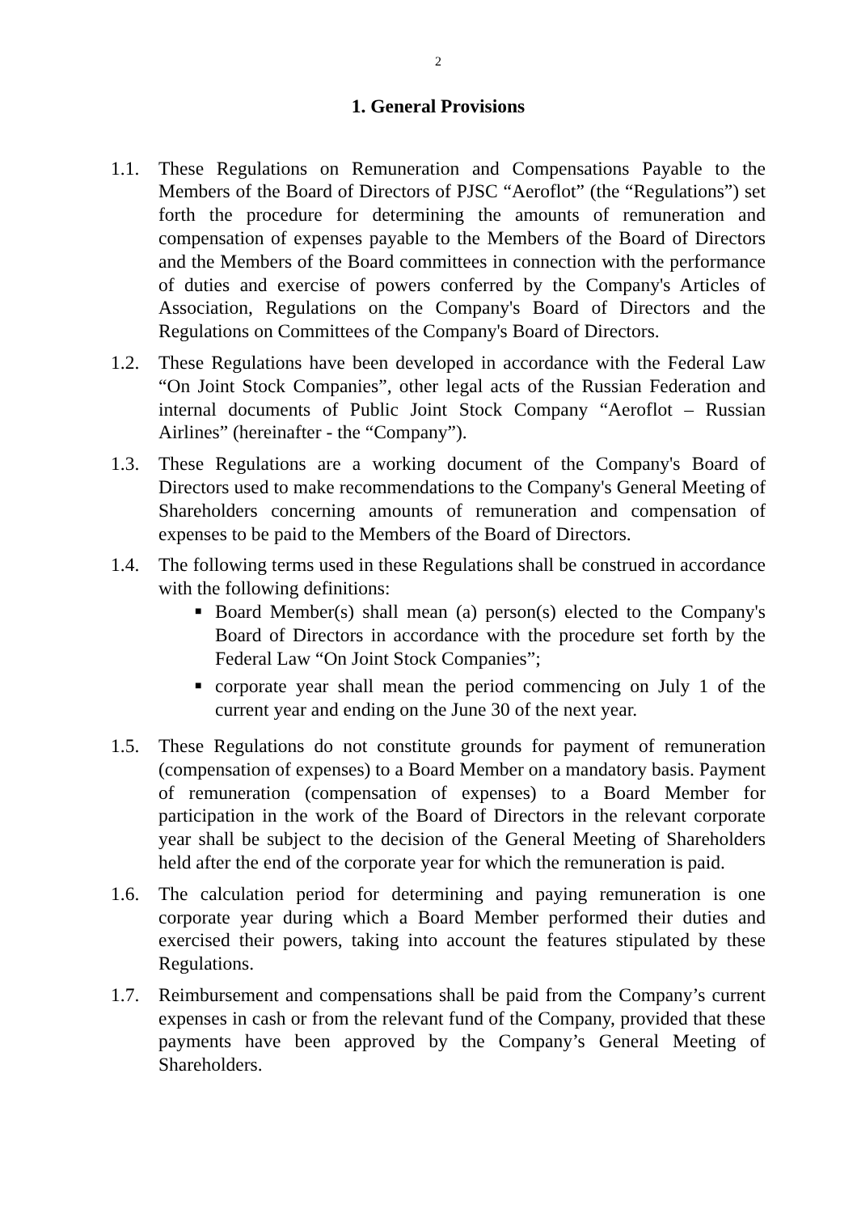2
1. General Provisions
1.1. These Regulations on Remuneration and Compensations Payable to the Members of the Board of Directors of PJSC “Aeroflot” (the “Regulations”) set forth the procedure for determining the amounts of remuneration and compensation of expenses payable to the Members of the Board of Directors and the Members of the Board committees in connection with the performance of duties and exercise of powers conferred by the Company's Articles of Association, Regulations on the Company's Board of Directors and the Regulations on Committees of the Company's Board of Directors.
1.2. These Regulations have been developed in accordance with the Federal Law “On Joint Stock Companies”, other legal acts of the Russian Federation and internal documents of Public Joint Stock Company “Aeroflot – Russian Airlines” (hereinafter - the “Company”).
1.3. These Regulations are a working document of the Company's Board of Directors used to make recommendations to the Company's General Meeting of Shareholders concerning amounts of remuneration and compensation of expenses to be paid to the Members of the Board of Directors.
1.4. The following terms used in these Regulations shall be construed in accordance with the following definitions:
■ Board Member(s) shall mean (a) person(s) elected to the Company's Board of Directors in accordance with the procedure set forth by the Federal Law “On Joint Stock Companies”;
■ corporate year shall mean the period commencing on July 1 of the current year and ending on the June 30 of the next year.
1.5. These Regulations do not constitute grounds for payment of remuneration (compensation of expenses) to a Board Member on a mandatory basis. Payment of remuneration (compensation of expenses) to a Board Member for participation in the work of the Board of Directors in the relevant corporate year shall be subject to the decision of the General Meeting of Shareholders held after the end of the corporate year for which the remuneration is paid.
1.6. The calculation period for determining and paying remuneration is one corporate year during which a Board Member performed their duties and exercised their powers, taking into account the features stipulated by these Regulations.
1.7. Reimbursement and compensations shall be paid from the Company’s current expenses in cash or from the relevant fund of the Company, provided that these payments have been approved by the Company’s General Meeting of Shareholders.